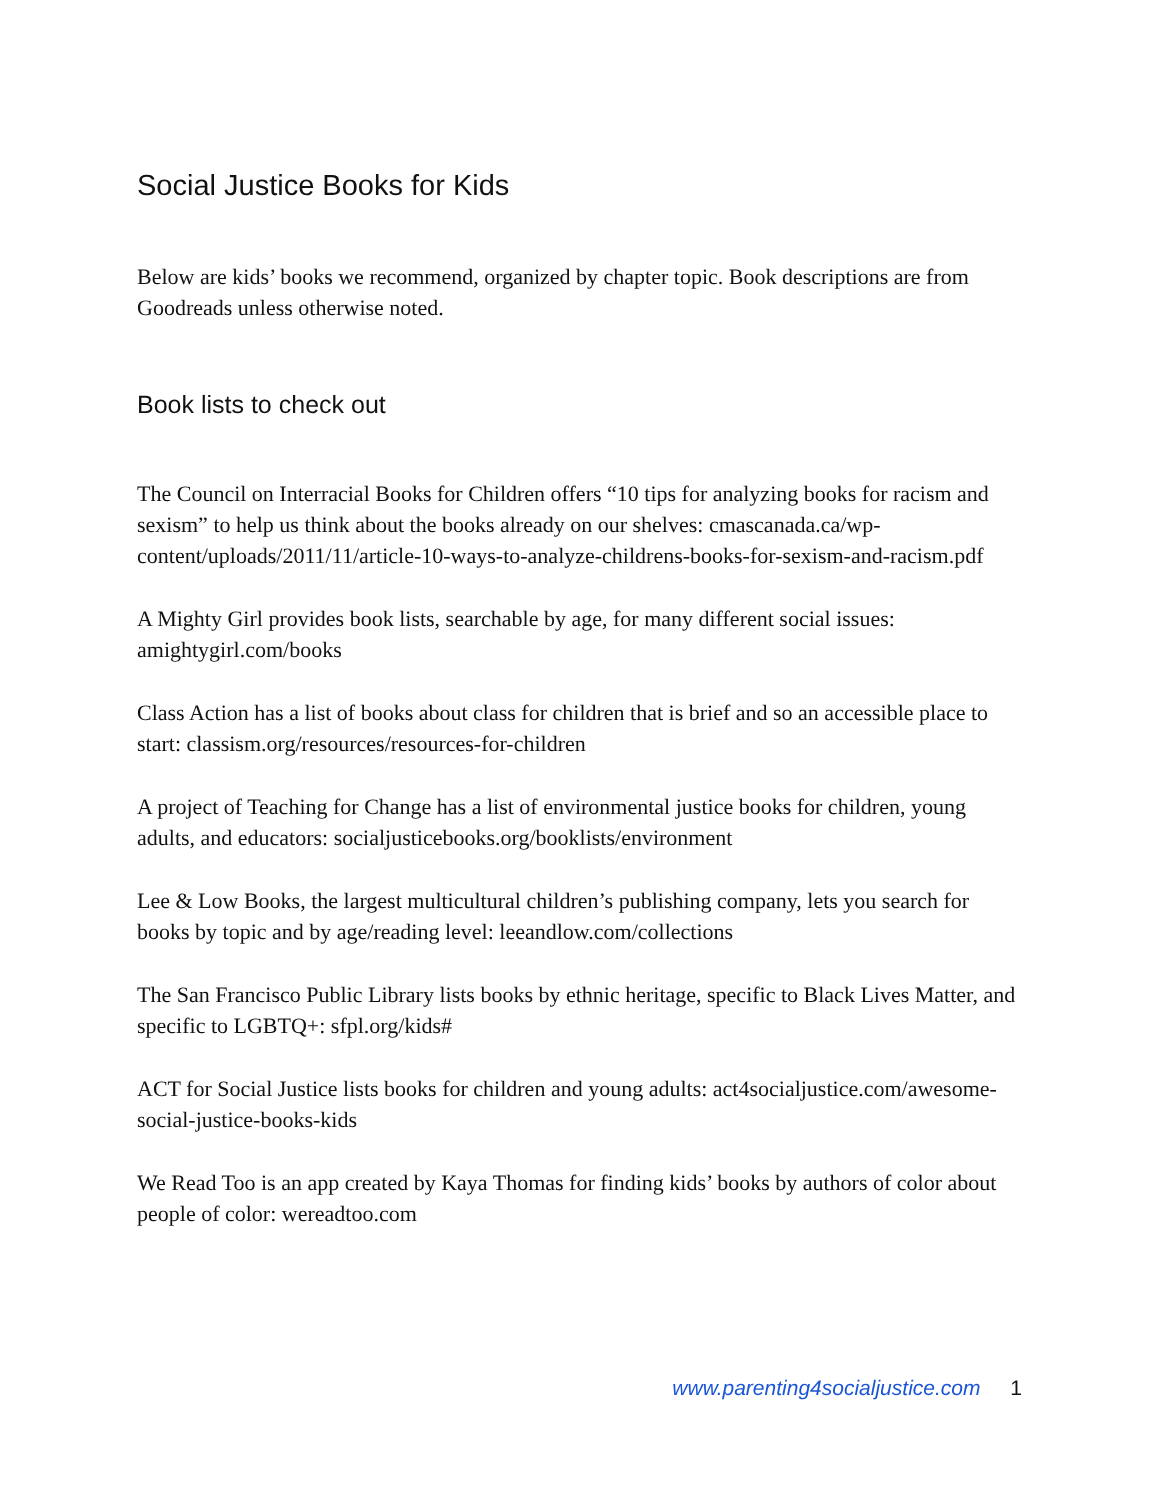Social Justice Books for Kids
Below are kids’ books we recommend, organized by chapter topic. Book descriptions are from Goodreads unless otherwise noted.
Book lists to check out
The Council on Interracial Books for Children offers “10 tips for analyzing books for racism and sexism” to help us think about the books already on our shelves: cmascanada.ca/wp-content/uploads/2011/11/article-10-ways-to-analyze-childrens-books-for-sexism-and-racism.pdf
A Mighty Girl provides book lists, searchable by age, for many different social issues: amightygirl.com/books
Class Action has a list of books about class for children that is brief and so an accessible place to start: classism.org/resources/resources-for-children
A project of Teaching for Change has a list of environmental justice books for children, young adults, and educators: socialjusticebooks.org/booklists/environment
Lee & Low Books, the largest multicultural children’s publishing company, lets you search for books by topic and by age/reading level: leeandlow.com/collections
The San Francisco Public Library lists books by ethnic heritage, specific to Black Lives Matter, and specific to LGBTQ+: sfpl.org/kids#
ACT for Social Justice lists books for children and young adults: act4socialjustice.com/awesome-social-justice-books-kids
We Read Too is an app created by Kaya Thomas for finding kids’ books by authors of color about people of color: wereadtoo.com
www.parenting4socialjustice.com 1